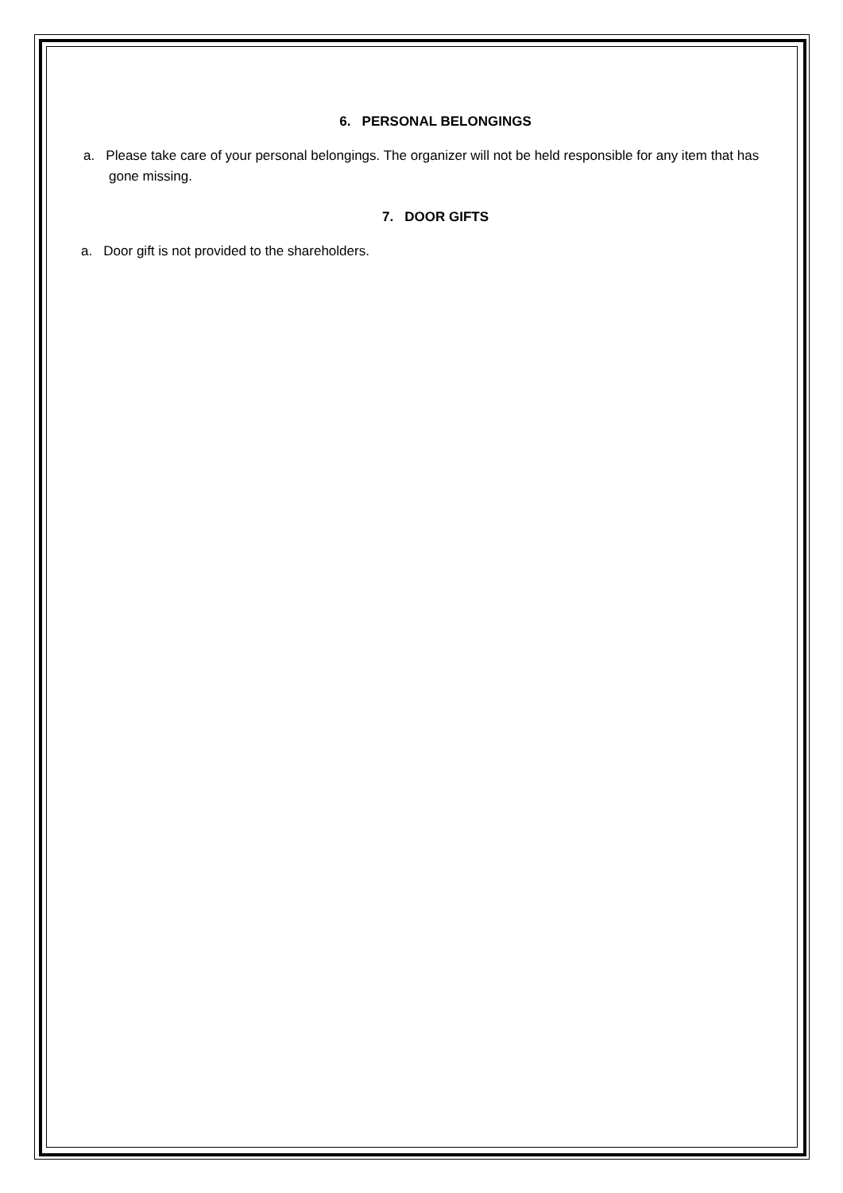6. PERSONAL BELONGINGS
a. Please take care of your personal belongings. The organizer will not be held responsible for any item that has gone missing.
7. DOOR GIFTS
a. Door gift is not provided to the shareholders.